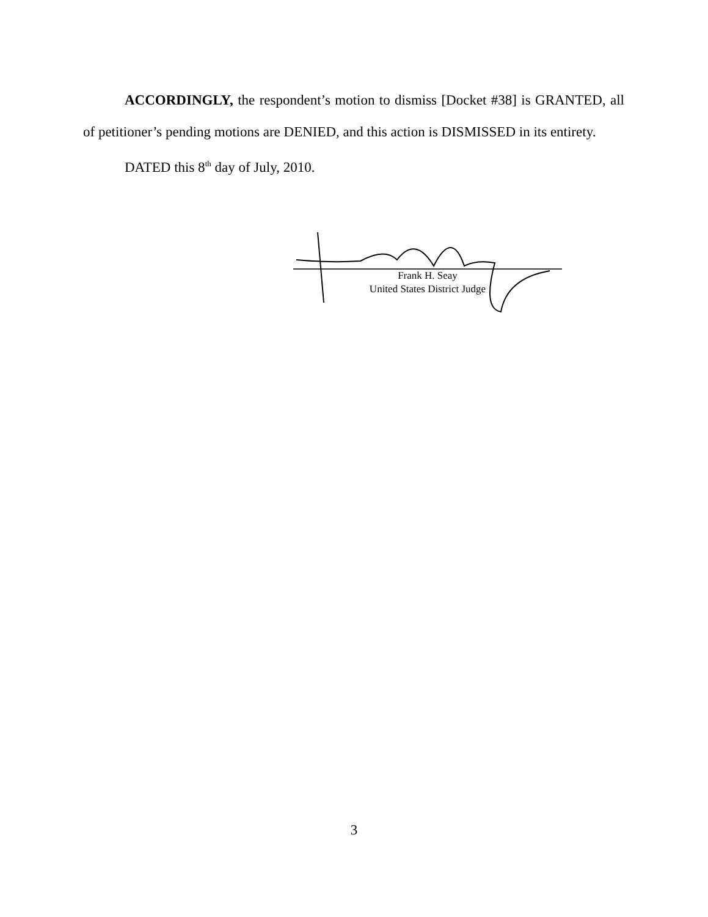ACCORDINGLY, the respondent’s motion to dismiss [Docket #38] is GRANTED, all of petitioner’s pending motions are DENIED, and this action is DISMISSED in its entirety.
DATED this 8<sup>th</sup> day of July, 2010.
Frank H. Seay
United States District Judge
3